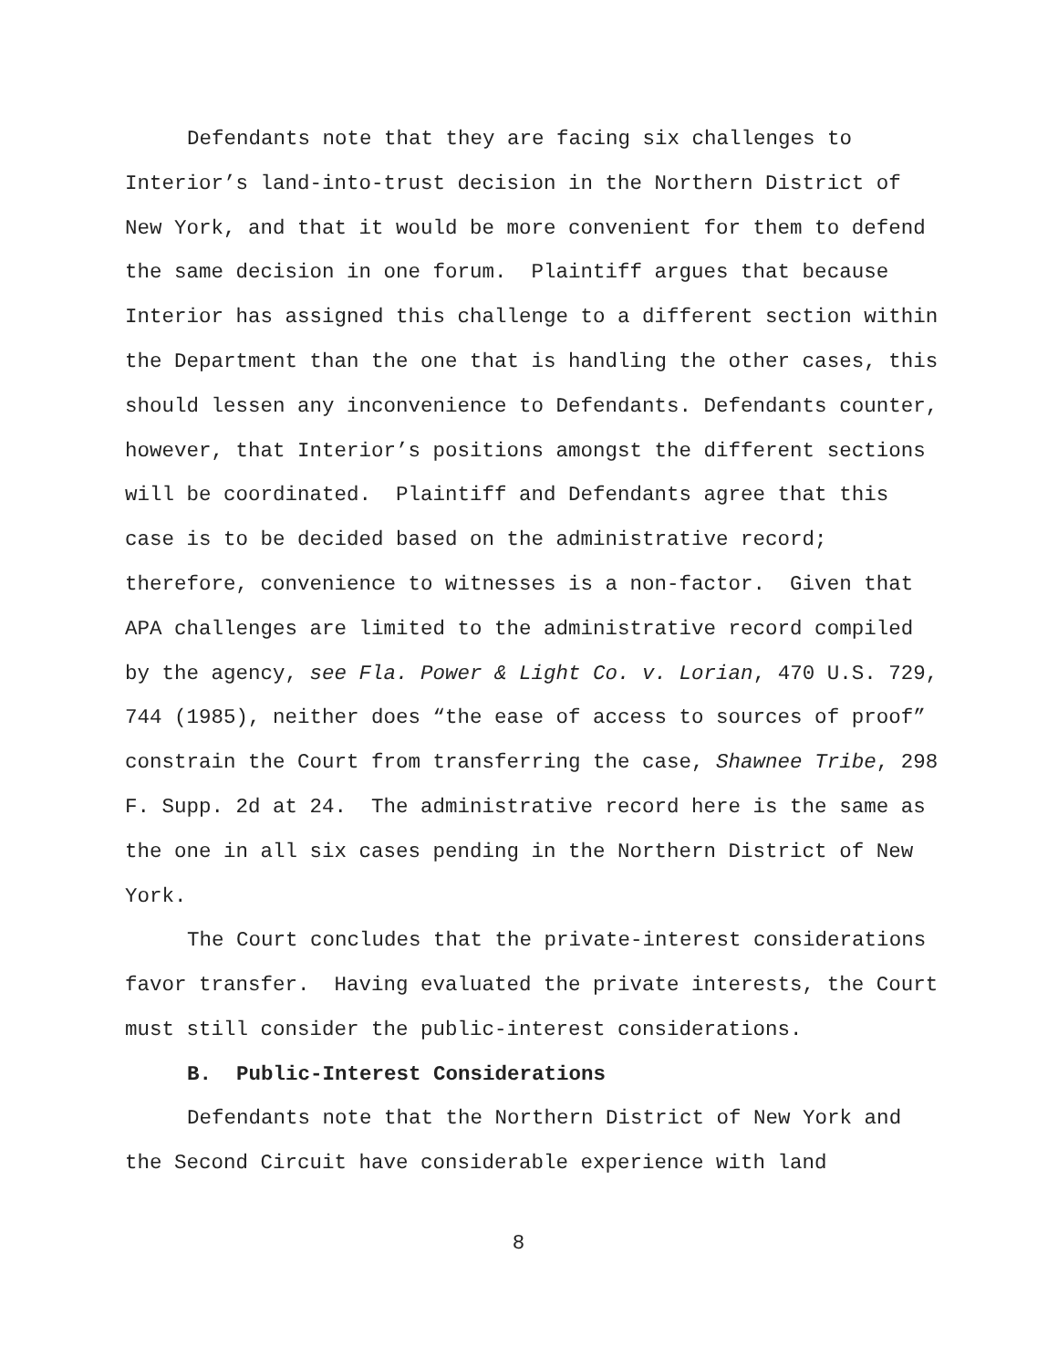Defendants note that they are facing six challenges to Interior’s land-into-trust decision in the Northern District of New York, and that it would be more convenient for them to defend the same decision in one forum. Plaintiff argues that because Interior has assigned this challenge to a different section within the Department than the one that is handling the other cases, this should lessen any inconvenience to Defendants. Defendants counter, however, that Interior’s positions amongst the different sections will be coordinated. Plaintiff and Defendants agree that this case is to be decided based on the administrative record; therefore, convenience to witnesses is a non-factor. Given that APA challenges are limited to the administrative record compiled by the agency, see Fla. Power & Light Co. v. Lorian, 470 U.S. 729, 744 (1985), neither does “the ease of access to sources of proof” constrain the Court from transferring the case, Shawnee Tribe, 298 F. Supp. 2d at 24. The administrative record here is the same as the one in all six cases pending in the Northern District of New York.
The Court concludes that the private-interest considerations favor transfer. Having evaluated the private interests, the Court must still consider the public-interest considerations.
B. Public-Interest Considerations
Defendants note that the Northern District of New York and the Second Circuit have considerable experience with land
8